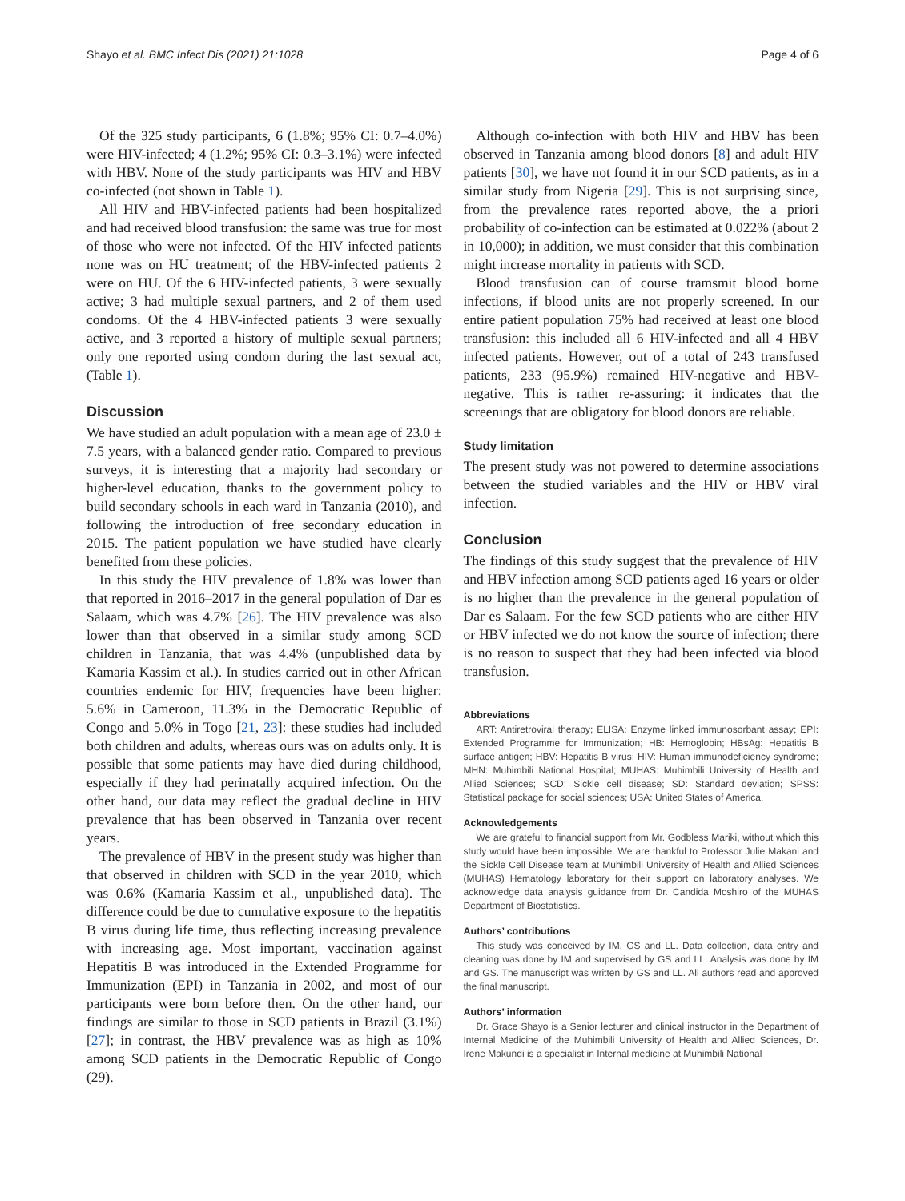Shayo et al. BMC Infect Dis (2021) 21:1028 Page 4 of 6
Of the 325 study participants, 6 (1.8%; 95% CI: 0.7–4.0%) were HIV-infected; 4 (1.2%; 95% CI: 0.3–3.1%) were infected with HBV. None of the study participants was HIV and HBV co-infected (not shown in Table 1).
All HIV and HBV-infected patients had been hospitalized and had received blood transfusion: the same was true for most of those who were not infected. Of the HIV infected patients none was on HU treatment; of the HBV-infected patients 2 were on HU. Of the 6 HIV-infected patients, 3 were sexually active; 3 had multiple sexual partners, and 2 of them used condoms. Of the 4 HBV-infected patients 3 were sexually active, and 3 reported a history of multiple sexual partners; only one reported using condom during the last sexual act, (Table 1).
Discussion
We have studied an adult population with a mean age of 23.0 ± 7.5 years, with a balanced gender ratio. Compared to previous surveys, it is interesting that a majority had secondary or higher-level education, thanks to the government policy to build secondary schools in each ward in Tanzania (2010), and following the introduction of free secondary education in 2015. The patient population we have studied have clearly benefited from these policies.
In this study the HIV prevalence of 1.8% was lower than that reported in 2016–2017 in the general population of Dar es Salaam, which was 4.7% [26]. The HIV prevalence was also lower than that observed in a similar study among SCD children in Tanzania, that was 4.4% (unpublished data by Kamaria Kassim et al.). In studies carried out in other African countries endemic for HIV, frequencies have been higher: 5.6% in Cameroon, 11.3% in the Democratic Republic of Congo and 5.0% in Togo [21, 23]: these studies had included both children and adults, whereas ours was on adults only. It is possible that some patients may have died during childhood, especially if they had perinatally acquired infection. On the other hand, our data may reflect the gradual decline in HIV prevalence that has been observed in Tanzania over recent years.
The prevalence of HBV in the present study was higher than that observed in children with SCD in the year 2010, which was 0.6% (Kamaria Kassim et al., unpublished data). The difference could be due to cumulative exposure to the hepatitis B virus during life time, thus reflecting increasing prevalence with increasing age. Most important, vaccination against Hepatitis B was introduced in the Extended Programme for Immunization (EPI) in Tanzania in 2002, and most of our participants were born before then. On the other hand, our findings are similar to those in SCD patients in Brazil (3.1%) [27]; in contrast, the HBV prevalence was as high as 10% among SCD patients in the Democratic Republic of Congo (29).
Although co-infection with both HIV and HBV has been observed in Tanzania among blood donors [8] and adult HIV patients [30], we have not found it in our SCD patients, as in a similar study from Nigeria [29]. This is not surprising since, from the prevalence rates reported above, the a priori probability of co-infection can be estimated at 0.022% (about 2 in 10,000); in addition, we must consider that this combination might increase mortality in patients with SCD.
Blood transfusion can of course tramsmit blood borne infections, if blood units are not properly screened. In our entire patient population 75% had received at least one blood transfusion: this included all 6 HIV-infected and all 4 HBV infected patients. However, out of a total of 243 transfused patients, 233 (95.9%) remained HIV-negative and HBV-negative. This is rather re-assuring: it indicates that the screenings that are obligatory for blood donors are reliable.
Study limitation
The present study was not powered to determine associations between the studied variables and the HIV or HBV viral infection.
Conclusion
The findings of this study suggest that the prevalence of HIV and HBV infection among SCD patients aged 16 years or older is no higher than the prevalence in the general population of Dar es Salaam. For the few SCD patients who are either HIV or HBV infected we do not know the source of infection; there is no reason to suspect that they had been infected via blood transfusion.
Abbreviations
ART: Antiretroviral therapy; ELISA: Enzyme linked immunosorbant assay; EPI: Extended Programme for Immunization; HB: Hemoglobin; HBsAg: Hepatitis B surface antigen; HBV: Hepatitis B virus; HIV: Human immunodeficiency syndrome; MHN: Muhimbili National Hospital; MUHAS: Muhimbili University of Health and Allied Sciences; SCD: Sickle cell disease; SD: Standard deviation; SPSS: Statistical package for social sciences; USA: United States of America.
Acknowledgements
We are grateful to financial support from Mr. Godbless Mariki, without which this study would have been impossible. We are thankful to Professor Julie Makani and the Sickle Cell Disease team at Muhimbili University of Health and Allied Sciences (MUHAS) Hematology laboratory for their support on laboratory analyses. We acknowledge data analysis guidance from Dr. Candida Moshiro of the MUHAS Department of Biostatistics.
Authors’ contributions
This study was conceived by IM, GS and LL. Data collection, data entry and cleaning was done by IM and supervised by GS and LL. Analysis was done by IM and GS. The manuscript was written by GS and LL. All authors read and approved the final manuscript.
Authors’ information
Dr. Grace Shayo is a Senior lecturer and clinical instructor in the Department of Internal Medicine of the Muhimbili University of Health and Allied Sciences, Dr. Irene Makundi is a specialist in Internal medicine at Muhimbili National